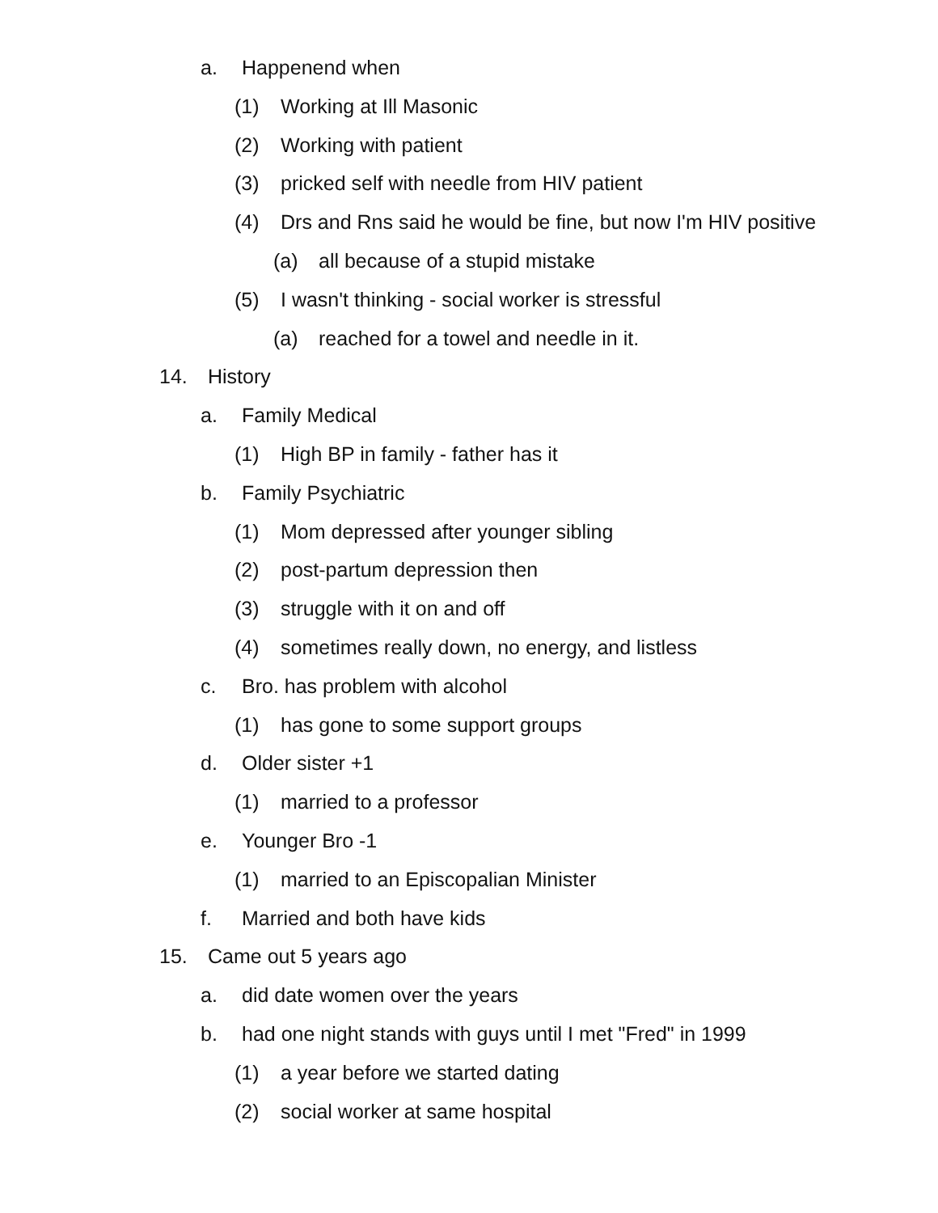a. Happenend when
(1) Working at Ill Masonic
(2) Working with patient
(3) pricked self with needle from HIV patient
(4) Drs and Rns said he would be fine, but now I'm HIV positive
(a) all because of a stupid mistake
(5) I wasn't thinking - social worker is stressful
(a) reached for a towel and needle in it.
14. History
a. Family Medical
(1) High BP in family - father has it
b. Family Psychiatric
(1) Mom depressed after younger sibling
(2) post-partum depression then
(3) struggle with it on and off
(4) sometimes really down, no energy, and listless
c. Bro. has problem with alcohol
(1) has gone to some support groups
d. Older sister +1
(1) married to a professor
e. Younger Bro -1
(1) married to an Episcopalian Minister
f. Married and both have kids
15. Came out 5 years ago
a. did date women over the years
b. had one night stands with guys until I met "Fred" in 1999
(1) a year before we started dating
(2) social worker at same hospital